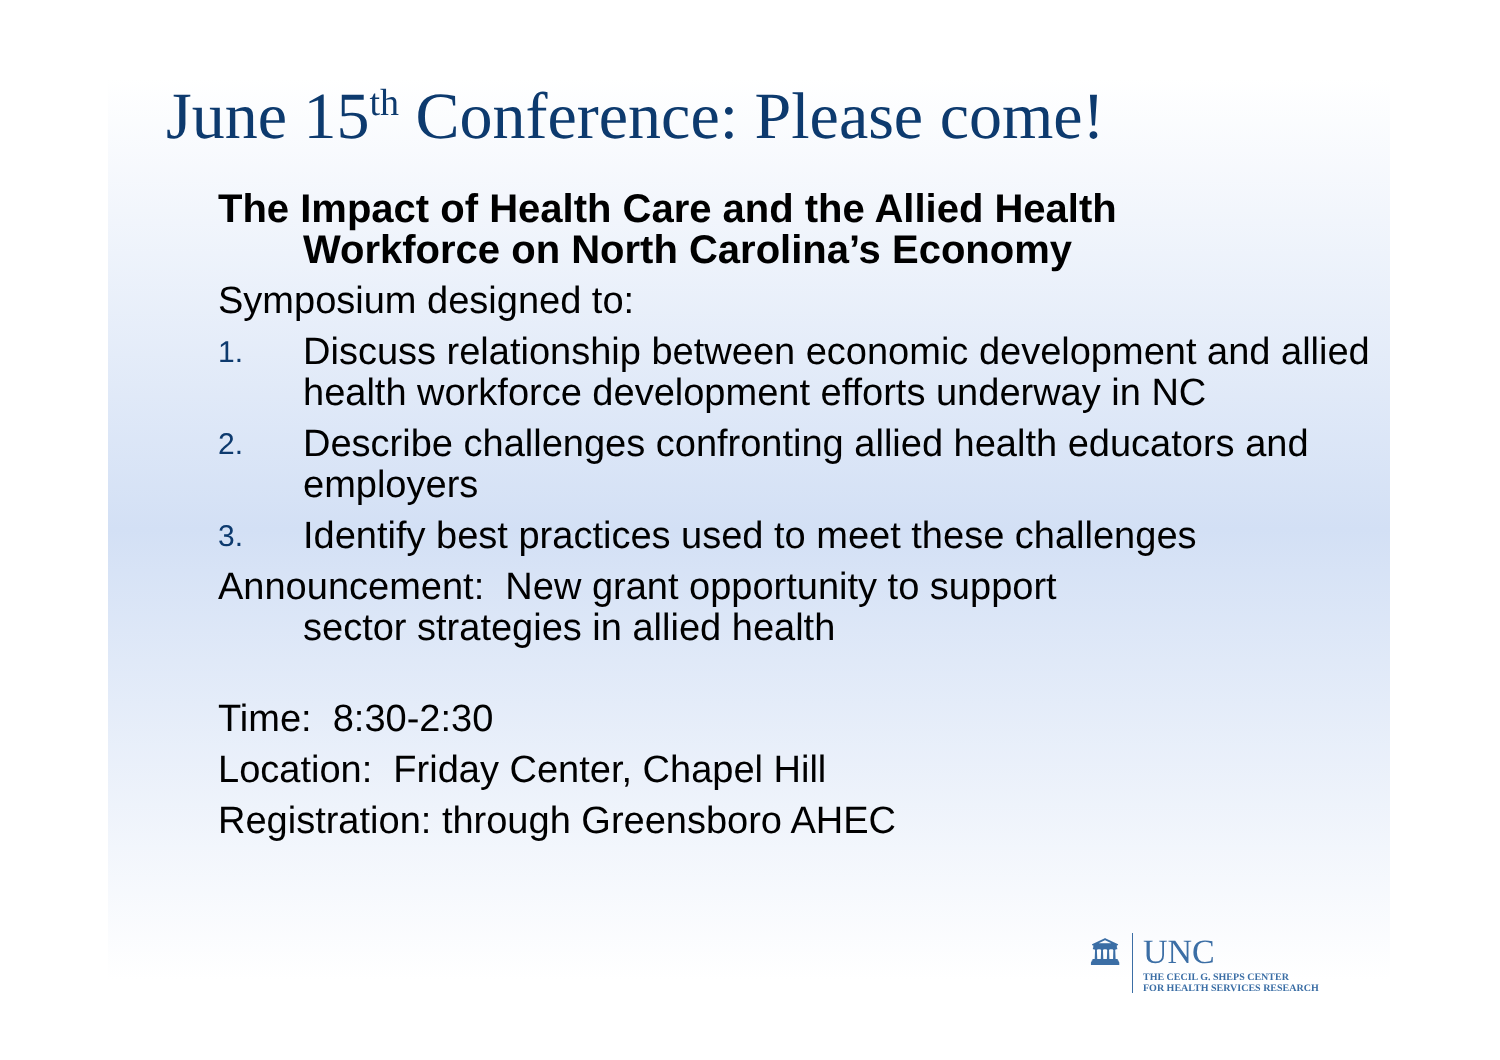June 15<sup>th</sup> Conference: Please come!
The Impact of Health Care and the Allied Health
Workforce on North Carolina’s Economy
Symposium designed to:
1. Discuss relationship between economic development and allied health workforce development efforts underway in NC
2. Describe challenges confronting allied health educators and employers
3. Identify best practices used to meet these challenges
Announcement: New grant opportunity to support
sector strategies in allied health
Time: 8:30-2:30
Location: Friday Center, Chapel Hill
Registration: through Greensboro AHEC
🏛 UNC
THE CECIL G. SHEPS CENTER
FOR HEALTH SERVICES RESEARCH